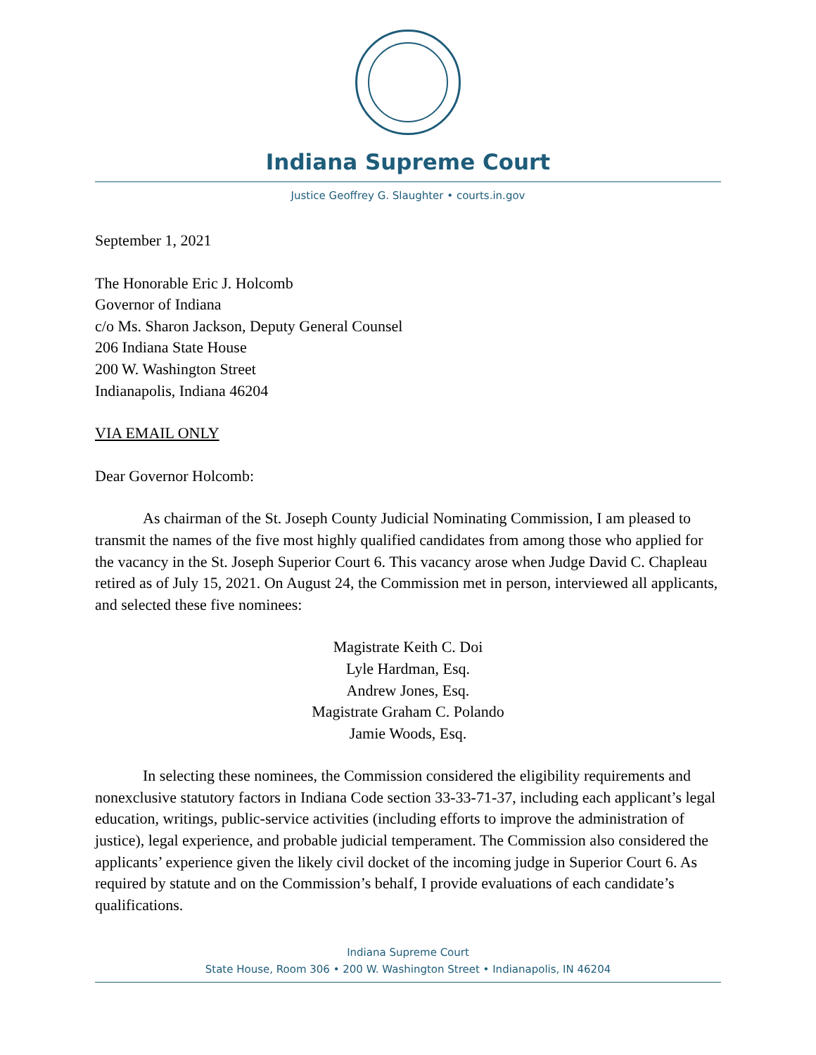Indiana Supreme Court
Justice Geoffrey G. Slaughter • courts.in.gov
September 1, 2021
The Honorable Eric J. Holcomb
Governor of Indiana
c/o Ms. Sharon Jackson, Deputy General Counsel
206 Indiana State House
200 W. Washington Street
Indianapolis, Indiana 46204
VIA EMAIL ONLY
Dear Governor Holcomb:
As chairman of the St. Joseph County Judicial Nominating Commission, I am pleased to transmit the names of the five most highly qualified candidates from among those who applied for the vacancy in the St. Joseph Superior Court 6. This vacancy arose when Judge David C. Chapleau retired as of July 15, 2021. On August 24, the Commission met in person, interviewed all applicants, and selected these five nominees:
Magistrate Keith C. Doi
Lyle Hardman, Esq.
Andrew Jones, Esq.
Magistrate Graham C. Polando
Jamie Woods, Esq.
In selecting these nominees, the Commission considered the eligibility requirements and nonexclusive statutory factors in Indiana Code section 33-33-71-37, including each applicant’s legal education, writings, public-service activities (including efforts to improve the administration of justice), legal experience, and probable judicial temperament. The Commission also considered the applicants’ experience given the likely civil docket of the incoming judge in Superior Court 6. As required by statute and on the Commission’s behalf, I provide evaluations of each candidate’s qualifications.
Indiana Supreme Court
State House, Room 306 • 200 W. Washington Street • Indianapolis, IN 46204